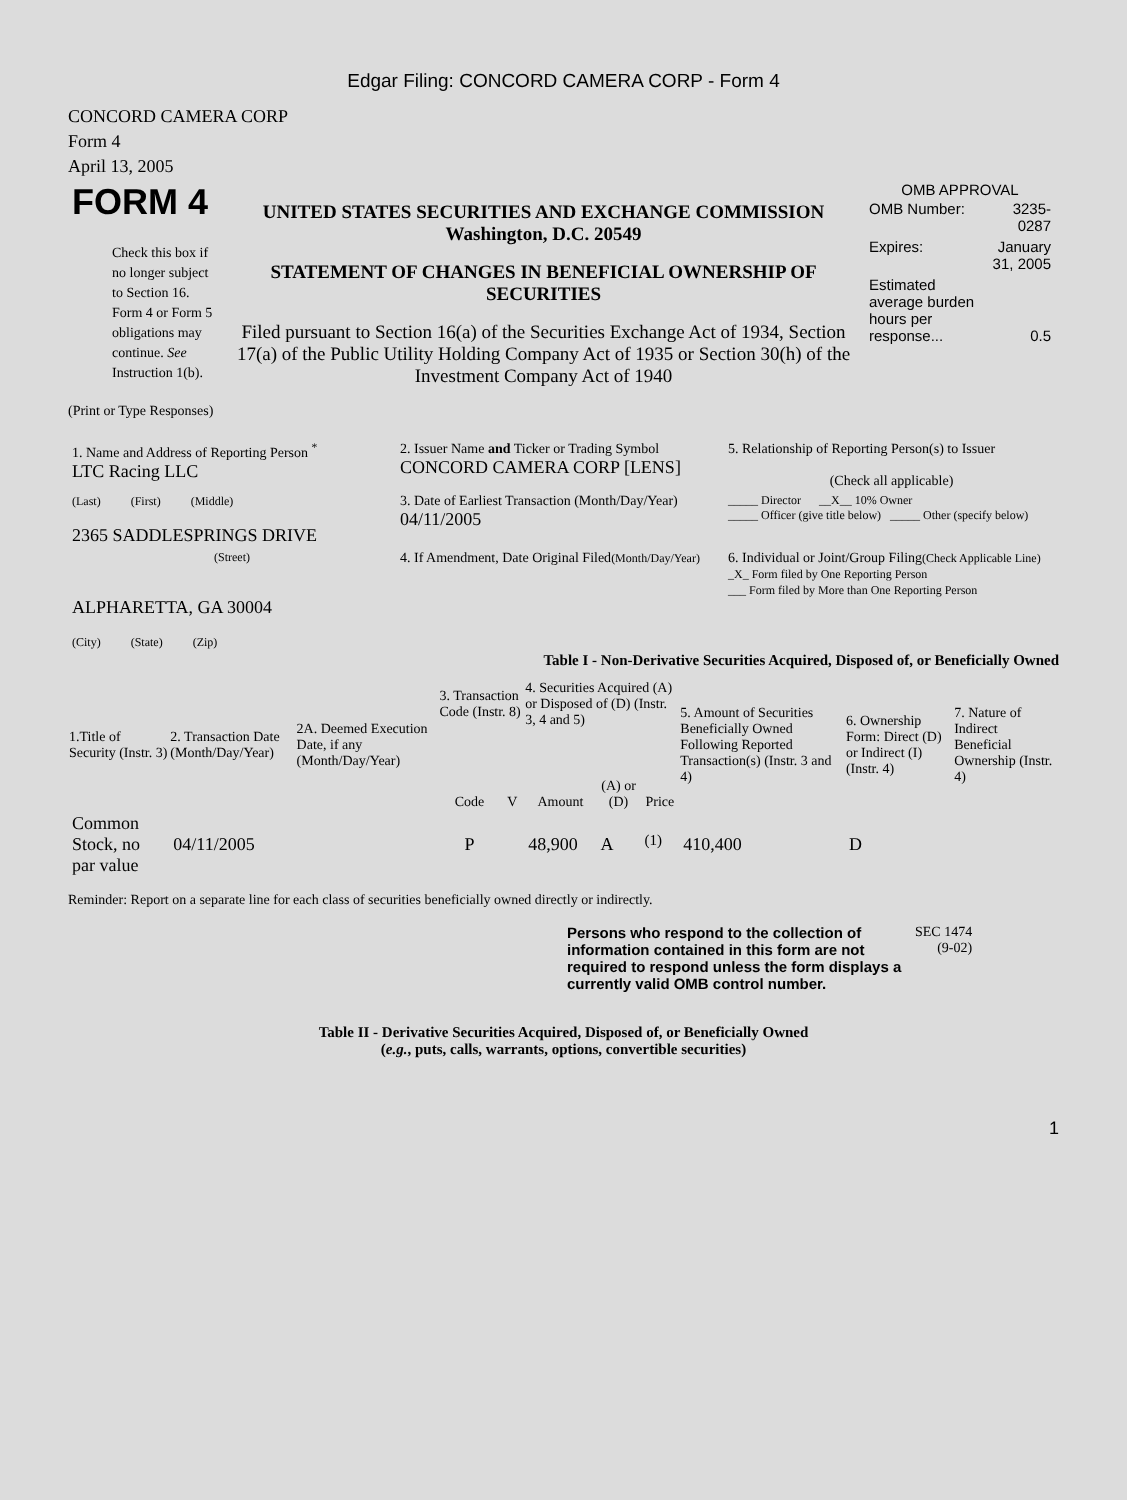Edgar Filing: CONCORD CAMERA CORP - Form 4
CONCORD CAMERA CORP
Form 4
April 13, 2005
| FORM 4 Check this box if no longer subject to Section 16. Form 4 or Form 5 obligations may continue. See Instruction 1(b). | UNITED STATES SECURITIES AND EXCHANGE COMMISSION Washington, D.C. 20549 STATEMENT OF CHANGES IN BENEFICIAL OWNERSHIP OF SECURITIES Filed pursuant to Section 16(a) of the Securities Exchange Act of 1934, Section 17(a) of the Public Utility Holding Company Act of 1935 or Section 30(h) of the Investment Company Act of 1940 | OMB APPROVAL / OMB Number: / 3235-0287 / / Expires: / January 31, 2005 / / Estimated average burden hours per response... / 0.5 / |
(Print or Type Responses)
| 1. Name and Address of Reporting Person <sup>*</sup> LTC Racing LLC | 2. Issuer Name and Ticker or Trading Symbol CONCORD CAMERA CORP [LENS] | 5. Relationship of Reporting Person(s) to Issuer (Check all applicable) |
| (Last) (First) (Middle) 2365 SADDLESPRINGS DRIVE | 3. Date of Earliest Transaction (Month/Day/Year) 04/11/2005 | _____ Director __X__ 10% Owner _____ Officer (give title below) _____ Other (specify below) |
| (Street) ALPHARETTA, GA 30004 (City) (State) (Zip) | 4. If Amendment, Date Original Filed (Month/Day/Year) | 6. Individual or Joint/Group Filing (Check Applicable Line) _X_ Form filed by One Reporting Person ___ Form filed by More than One Reporting Person |
Table I - Non-Derivative Securities Acquired, Disposed of, or Beneficially Owned
| 1.Title of Security (Instr. 3) | 2. Transaction Date (Month/Day/Year) | 2A. Deemed Execution Date, if any (Month/Day/Year) | 3. Transaction Code (Instr. 8) | | 4. Securities Acquired (A) or Disposed of (D) (Instr. 3, 4 and 5) | | | 5. Amount of Securities Beneficially Owned Following Reported Transaction(s) (Instr. 3 and 4) | 6. Ownership Form: Direct (D) or Indirect (I) (Instr. 4) | 7. Nature of Indirect Beneficial Ownership (Instr. 4) |
| --- | --- | --- | --- | --- | --- | --- | --- | --- | --- | --- |
| | | | Code | V | Amount | (A) or (D) | Price | | | |
| Common Stock, no par value | 04/11/2005 | | P | | 48,900 | A | <sup>(1)</sup> | 410,400 | D | |
Reminder: Report on a separate line for each class of securities beneficially owned directly or indirectly.
| Persons who respond to the collection of information contained in this form are not required to respond unless the form displays a currently valid OMB control number. | SEC 1474 (9-02) |
Table II - Derivative Securities Acquired, Disposed of, or Beneficially Owned
(e.g., puts, calls, warrants, options, convertible securities)
1